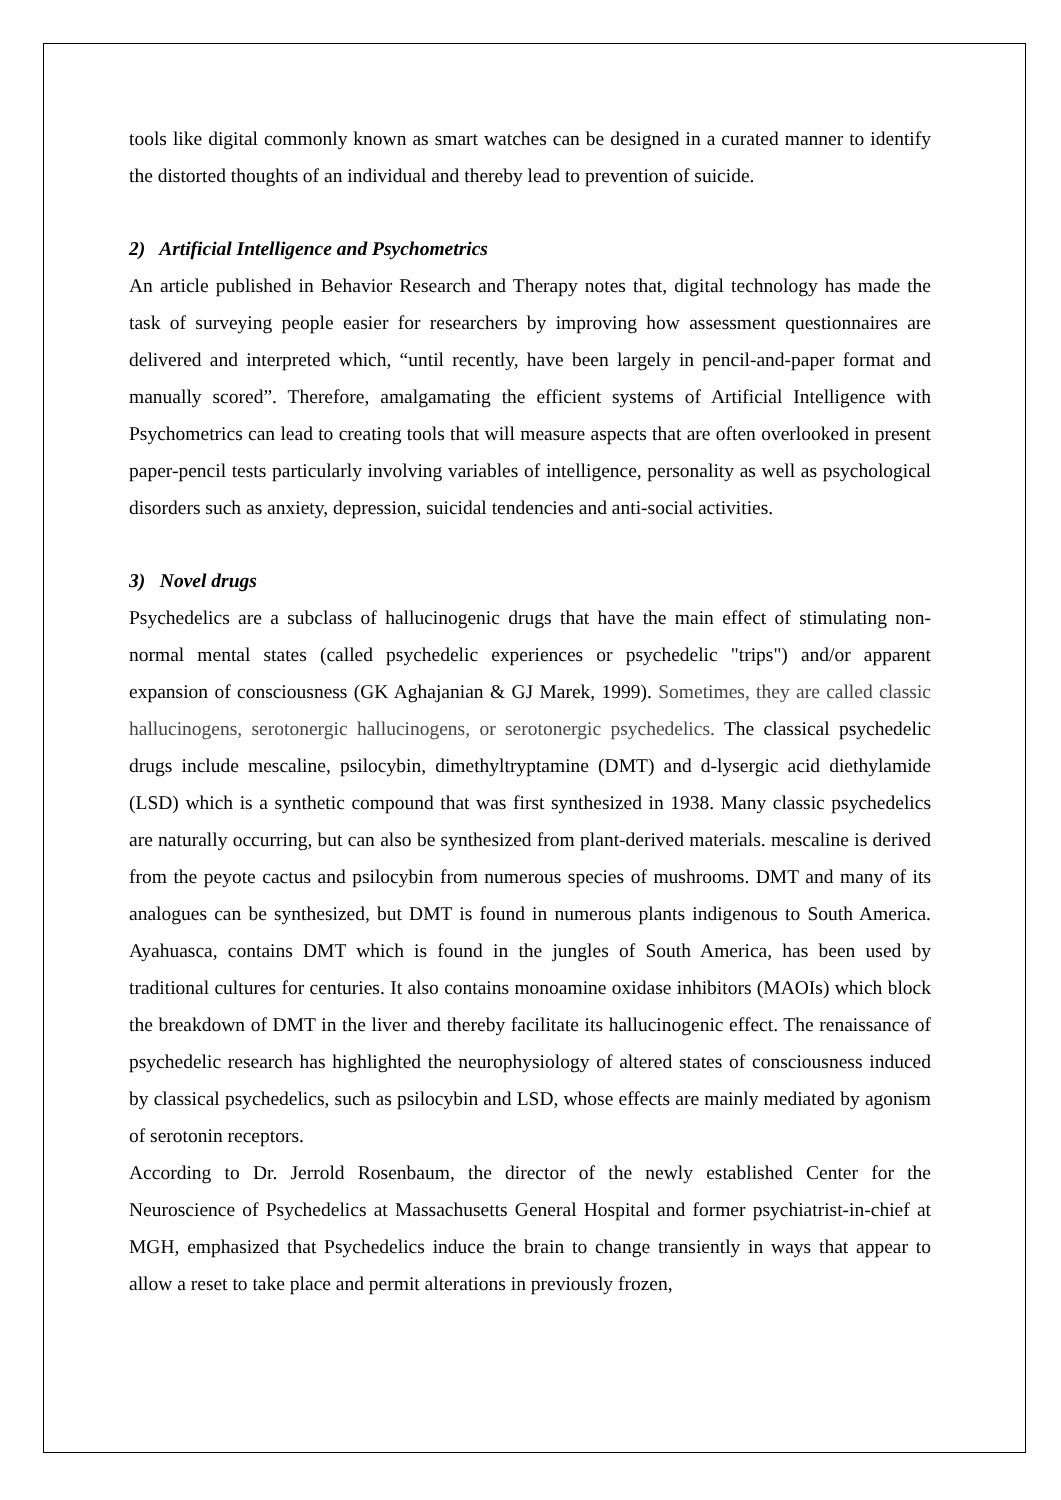tools like digital commonly known as smart watches can be designed in a curated manner to identify the distorted thoughts of an individual and thereby lead to prevention of suicide.
2) Artificial Intelligence and Psychometrics
An article published in Behavior Research and Therapy notes that, digital technology has made the task of surveying people easier for researchers by improving how assessment questionnaires are delivered and interpreted which, “until recently, have been largely in pencil-and-paper format and manually scored”. Therefore, amalgamating the efficient systems of Artificial Intelligence with Psychometrics can lead to creating tools that will measure aspects that are often overlooked in present paper-pencil tests particularly involving variables of intelligence, personality as well as psychological disorders such as anxiety, depression, suicidal tendencies and anti-social activities.
3) Novel drugs
Psychedelics are a subclass of hallucinogenic drugs that have the main effect of stimulating non-normal mental states (called psychedelic experiences or psychedelic "trips") and/or apparent expansion of consciousness (GK Aghajanian & GJ Marek, 1999). Sometimes, they are called classic hallucinogens, serotonergic hallucinogens, or serotonergic psychedelics. The classical psychedelic drugs include mescaline, psilocybin, dimethyltryptamine (DMT) and d-lysergic acid diethylamide (LSD) which is a synthetic compound that was first synthesized in 1938. Many classic psychedelics are naturally occurring, but can also be synthesized from plant-derived materials. mescaline is derived from the peyote cactus and psilocybin from numerous species of mushrooms. DMT and many of its analogues can be synthesized, but DMT is found in numerous plants indigenous to South America. Ayahuasca, contains DMT which is found in the jungles of South America, has been used by traditional cultures for centuries. It also contains monoamine oxidase inhibitors (MAOIs) which block the breakdown of DMT in the liver and thereby facilitate its hallucinogenic effect. The renaissance of psychedelic research has highlighted the neurophysiology of altered states of consciousness induced by classical psychedelics, such as psilocybin and LSD, whose effects are mainly mediated by agonism of serotonin receptors.
According to Dr. Jerrold Rosenbaum, the director of the newly established Center for the Neuroscience of Psychedelics at Massachusetts General Hospital and former psychiatrist-in-chief at MGH, emphasized that Psychedelics induce the brain to change transiently in ways that appear to allow a reset to take place and permit alterations in previously frozen,